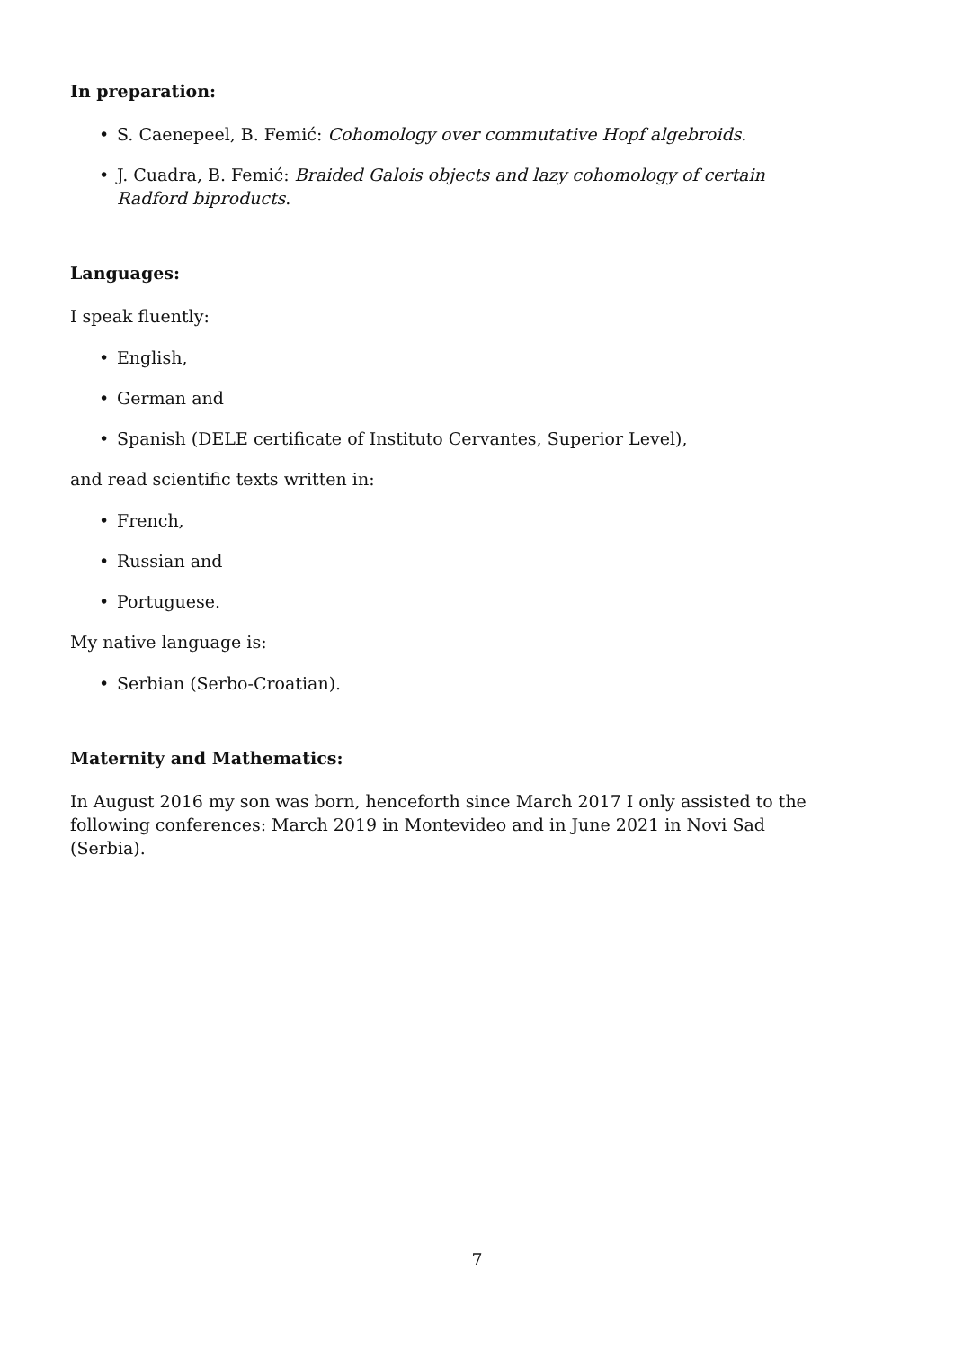In preparation:
• S. Caenepeel, B. Femić: Cohomology over commutative Hopf algebroids.
• J. Cuadra, B. Femić: Braided Galois objects and lazy cohomology of certain Radford biproducts.
Languages:
I speak fluently:
• English,
• German and
• Spanish (DELE certificate of Instituto Cervantes, Superior Level),
and read scientific texts written in:
• French,
• Russian and
• Portuguese.
My native language is:
• Serbian (Serbo-Croatian).
Maternity and Mathematics:
In August 2016 my son was born, henceforth since March 2017 I only assisted to the following conferences: March 2019 in Montevideo and in June 2021 in Novi Sad (Serbia).
7